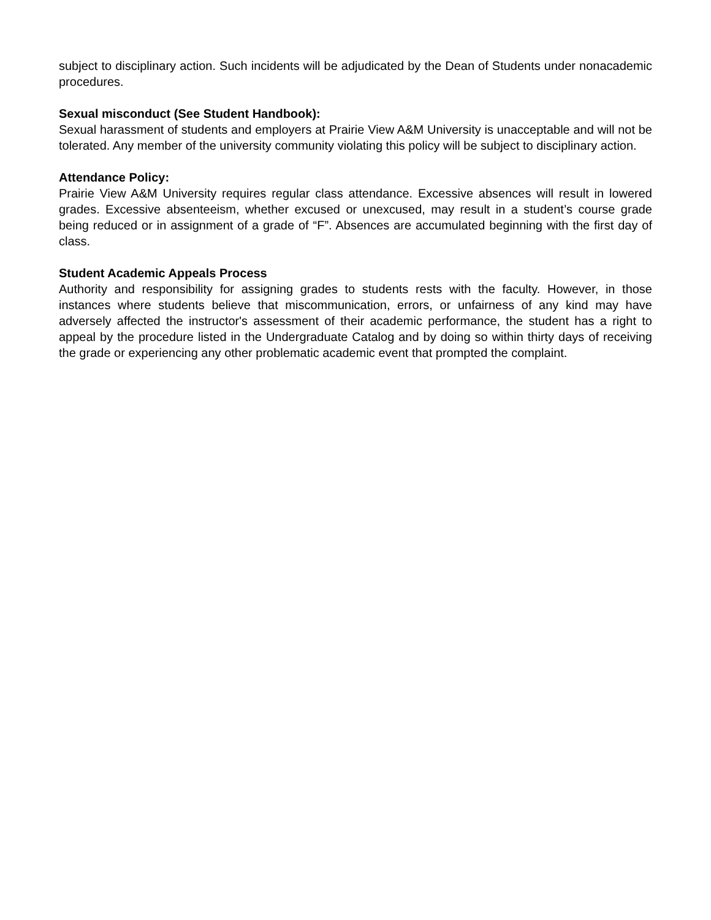subject to disciplinary action. Such incidents will be adjudicated by the Dean of Students under nonacademic procedures.
Sexual misconduct (See Student Handbook):
Sexual harassment of students and employers at Prairie View A&M University is unacceptable and will not be tolerated. Any member of the university community violating this policy will be subject to disciplinary action.
Attendance Policy:
Prairie View A&M University requires regular class attendance. Excessive absences will result in lowered grades. Excessive absenteeism, whether excused or unexcused, may result in a student’s course grade being reduced or in assignment of a grade of “F”. Absences are accumulated beginning with the first day of class.
Student Academic Appeals Process
Authority and responsibility for assigning grades to students rests with the faculty. However, in those instances where students believe that miscommunication, errors, or unfairness of any kind may have adversely affected the instructor's assessment of their academic performance, the student has a right to appeal by the procedure listed in the Undergraduate Catalog and by doing so within thirty days of receiving the grade or experiencing any other problematic academic event that prompted the complaint.